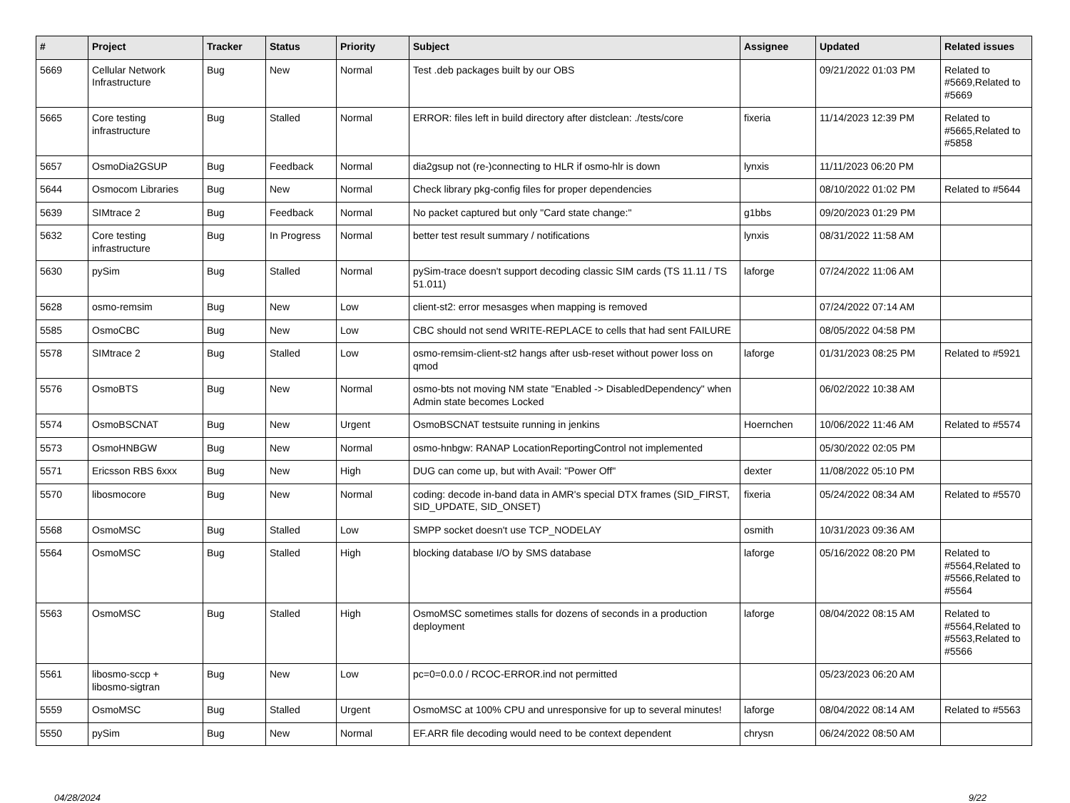| # | Project | Tracker | Status | Priority | Subject | Assignee | Updated | Related issues |
| --- | --- | --- | --- | --- | --- | --- | --- | --- |
| 5669 | Cellular Network Infrastructure | Bug | New | Normal | Test .deb packages built by our OBS | | 09/21/2022 01:03 PM | Related to #5669,Related to #5669 |
| 5665 | Core testing infrastructure | Bug | Stalled | Normal | ERROR: files left in build directory after distclean: ./tests/core | fixeria | 11/14/2023 12:39 PM | Related to #5665,Related to #5858 |
| 5657 | OsmoDia2GSUP | Bug | Feedback | Normal | dia2gsup not (re-)connecting to HLR if osmo-hlr is down | lynxis | 11/11/2023 06:20 PM | |
| 5644 | Osmocom Libraries | Bug | New | Normal | Check library pkg-config files for proper dependencies | | 08/10/2022 01:02 PM | Related to #5644 |
| 5639 | SIMtrace 2 | Bug | Feedback | Normal | No packet captured but only "Card state change:" | g1bbs | 09/20/2023 01:29 PM | |
| 5632 | Core testing infrastructure | Bug | In Progress | Normal | better test result summary / notifications | lynxis | 08/31/2022 11:58 AM | |
| 5630 | pySim | Bug | Stalled | Normal | pySim-trace doesn't support decoding classic SIM cards (TS 11.11 / TS 51.011) | laforge | 07/24/2022 11:06 AM | |
| 5628 | osmo-remsim | Bug | New | Low | client-st2: error mesasges when mapping is removed | | 07/24/2022 07:14 AM | |
| 5585 | OsmoCBC | Bug | New | Low | CBC should not send WRITE-REPLACE to cells that had sent FAILURE | | 08/05/2022 04:58 PM | |
| 5578 | SIMtrace 2 | Bug | Stalled | Low | osmo-remsim-client-st2 hangs after usb-reset without power loss on qmod | laforge | 01/31/2023 08:25 PM | Related to #5921 |
| 5576 | OsmoBTS | Bug | New | Normal | osmo-bts not moving NM state "Enabled -> DisabledDependency" when Admin state becomes Locked | | 06/02/2022 10:38 AM | |
| 5574 | OsmoBSCNAT | Bug | New | Urgent | OsmoBSCNAT testsuite running in jenkins | Hoernchen | 10/06/2022 11:46 AM | Related to #5574 |
| 5573 | OsmoHNBGW | Bug | New | Normal | osmo-hnbgw: RANAP LocationReportingControl not implemented | | 05/30/2022 02:05 PM | |
| 5571 | Ericsson RBS 6xxx | Bug | New | High | DUG can come up, but with Avail: "Power Off" | dexter | 11/08/2022 05:10 PM | |
| 5570 | libosmocore | Bug | New | Normal | coding: decode in-band data in AMR's special DTX frames (SID_FIRST, SID_UPDATE, SID_ONSET) | fixeria | 05/24/2022 08:34 AM | Related to #5570 |
| 5568 | OsmoMSC | Bug | Stalled | Low | SMPP socket doesn't use TCP_NODELAY | osmith | 10/31/2023 09:36 AM | |
| 5564 | OsmoMSC | Bug | Stalled | High | blocking database I/O by SMS database | laforge | 05/16/2022 08:20 PM | Related to #5564,Related to #5566,Related to #5564 |
| 5563 | OsmoMSC | Bug | Stalled | High | OsmoMSC sometimes stalls for dozens of seconds in a production deployment | laforge | 08/04/2022 08:15 AM | Related to #5564,Related to #5563,Related to #5566 |
| 5561 | libosmo-sccp + libosmo-sigtran | Bug | New | Low | pc=0=0.0.0 / RCOC-ERROR.ind not permitted | | 05/23/2023 06:20 AM | |
| 5559 | OsmoMSC | Bug | Stalled | Urgent | OsmoMSC at 100% CPU and unresponsive for up to several minutes! | laforge | 08/04/2022 08:14 AM | Related to #5563 |
| 5550 | pySim | Bug | New | Normal | EF.ARR file decoding would need to be context dependent | chrysn | 06/24/2022 08:50 AM | |
04/28/2024 9/22